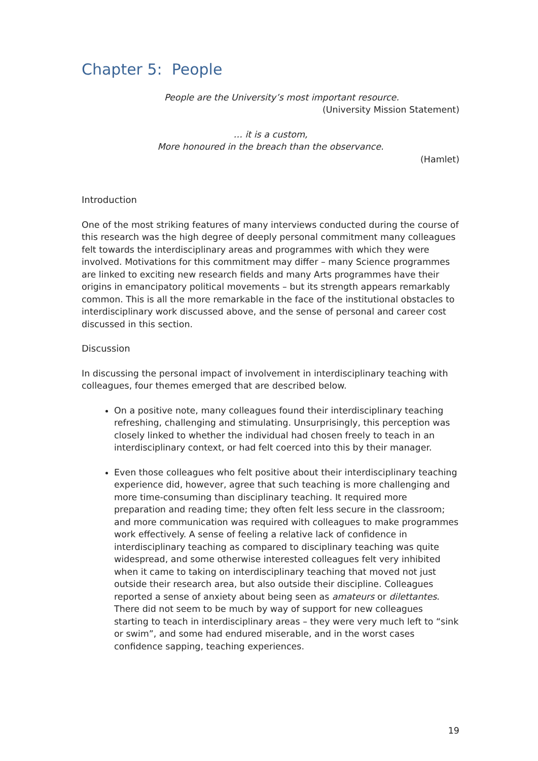Chapter 5: People
People are the University’s most important resource.
(University Mission Statement)
… it is a custom,
More honoured in the breach than the observance.
(Hamlet)
Introduction
One of the most striking features of many interviews conducted during the course of this research was the high degree of deeply personal commitment many colleagues felt towards the interdisciplinary areas and programmes with which they were involved. Motivations for this commitment may differ – many Science programmes are linked to exciting new research fields and many Arts programmes have their origins in emancipatory political movements – but its strength appears remarkably common. This is all the more remarkable in the face of the institutional obstacles to interdisciplinary work discussed above, and the sense of personal and career cost discussed in this section.
Discussion
In discussing the personal impact of involvement in interdisciplinary teaching with colleagues, four themes emerged that are described below.
On a positive note, many colleagues found their interdisciplinary teaching refreshing, challenging and stimulating. Unsurprisingly, this perception was closely linked to whether the individual had chosen freely to teach in an interdisciplinary context, or had felt coerced into this by their manager.
Even those colleagues who felt positive about their interdisciplinary teaching experience did, however, agree that such teaching is more challenging and more time-consuming than disciplinary teaching. It required more preparation and reading time; they often felt less secure in the classroom; and more communication was required with colleagues to make programmes work effectively. A sense of feeling a relative lack of confidence in interdisciplinary teaching as compared to disciplinary teaching was quite widespread, and some otherwise interested colleagues felt very inhibited when it came to taking on interdisciplinary teaching that moved not just outside their research area, but also outside their discipline. Colleagues reported a sense of anxiety about being seen as amateurs or dilettantes. There did not seem to be much by way of support for new colleagues starting to teach in interdisciplinary areas – they were very much left to “sink or swim”, and some had endured miserable, and in the worst cases confidence sapping, teaching experiences.
19